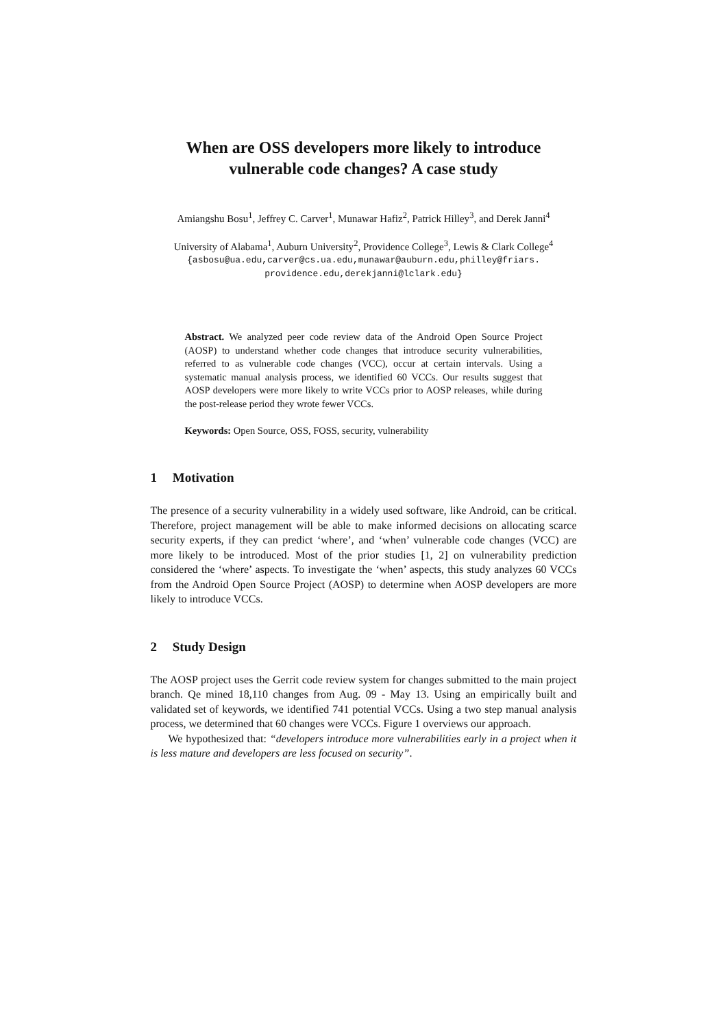When are OSS developers more likely to introduce vulnerable code changes? A case study
Amiangshu Bosu<sup>1</sup>, Jeffrey C. Carver<sup>1</sup>, Munawar Hafiz<sup>2</sup>, Patrick Hilley<sup>3</sup>, and Derek Janni<sup>4</sup>
University of Alabama<sup>1</sup>, Auburn University<sup>2</sup>, Providence College<sup>3</sup>, Lewis & Clark College<sup>4</sup>
{asbosu@ua.edu,carver@cs.ua.edu,munawar@auburn.edu,philley@friars. providence.edu,derekjanni@lclark.edu}
Abstract. We analyzed peer code review data of the Android Open Source Project (AOSP) to understand whether code changes that introduce security vulnerabilities, referred to as vulnerable code changes (VCC), occur at certain intervals. Using a systematic manual analysis process, we identified 60 VCCs. Our results suggest that AOSP developers were more likely to write VCCs prior to AOSP releases, while during the post-release period they wrote fewer VCCs.
Keywords: Open Source, OSS, FOSS, security, vulnerability
1 Motivation
The presence of a security vulnerability in a widely used software, like Android, can be critical. Therefore, project management will be able to make informed decisions on allocating scarce security experts, if they can predict ‘where’, and ‘when’ vulnerable code changes (VCC) are more likely to be introduced. Most of the prior studies [1, 2] on vulnerability prediction considered the ‘where’ aspects. To investigate the ‘when’ aspects, this study analyzes 60 VCCs from the Android Open Source Project (AOSP) to determine when AOSP developers are more likely to introduce VCCs.
2 Study Design
The AOSP project uses the Gerrit code review system for changes submitted to the main project branch. Qe mined 18,110 changes from Aug. 09 - May 13. Using an empirically built and validated set of keywords, we identified 741 potential VCCs. Using a two step manual analysis process, we determined that 60 changes were VCCs. Figure 1 overviews our approach.
We hypothesized that: “developers introduce more vulnerabilities early in a project when it is less mature and developers are less focused on security”.